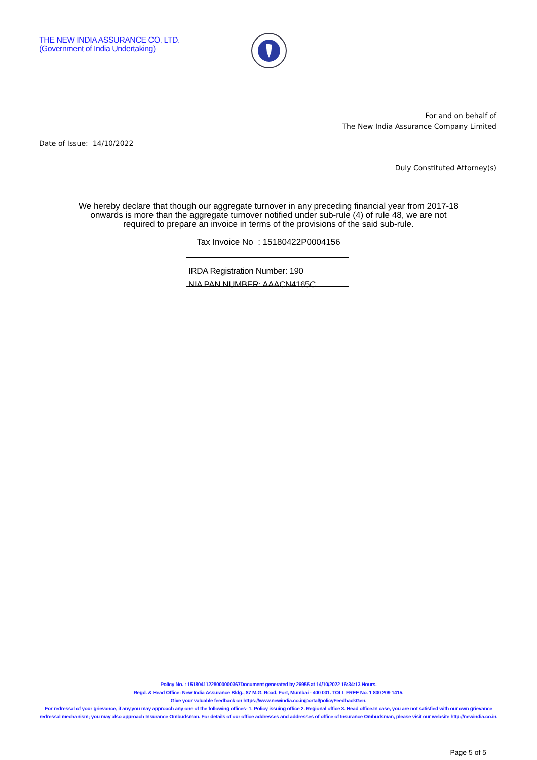THE NEW INDIA ASSURANCE CO. LTD.
(Government of India Undertaking)
For and on behalf of
The New India Assurance Company Limited
Date of Issue: 14/10/2022
Duly Constituted Attorney(s)
We hereby declare that though our aggregate turnover in any preceding financial year from 2017-18 onwards is more than the aggregate turnover notified under sub-rule (4) of rule 48, we are not required to prepare an invoice in terms of the provisions of the said sub-rule.
Tax Invoice No : 15180422P0004156
IRDA Registration Number: 190
NIA PAN NUMBER: AAACN4165C
Policy No. : 15180411228000000367Document generated by 26955 at 14/10/2022 16:34:13 Hours.
Regd. & Head Office: New India Assurance Bldg., 87 M.G. Road, Fort, Mumbai - 400 001. TOLL FREE No. 1 800 209 1415.
Give your valuable feedback on https://www.newindia.co.in/portal/policyFeedbackGen.
For redressal of your grievance, if any,you may approach any one of the following offices- 1. Policy issuing office 2. Regional office 3. Head office.In case, you are not satisfied with our own grievance redressal mechanism; you may also approach Insurance Ombudsman. For details of our office addresses and addresses of office of Insurance Ombudsman, please visit our website http://newindia.co.in.
Page 5 of 5